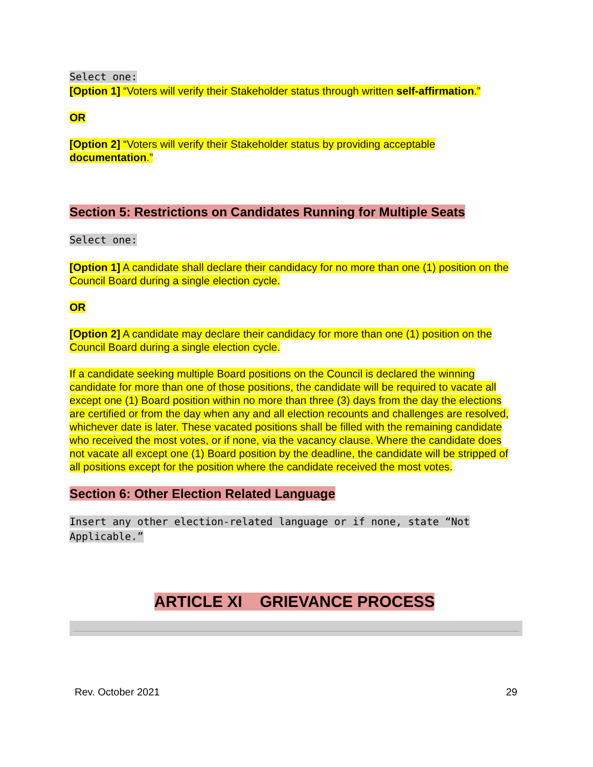Select one:
[Option 1] “Voters will verify their Stakeholder status through written self-affirmation.”
OR
[Option 2] “Voters will verify their Stakeholder status by providing acceptable documentation.”
Section 5: Restrictions on Candidates Running for Multiple Seats
Select one:
[Option 1] A candidate shall declare their candidacy for no more than one (1) position on the Council Board during a single election cycle.
OR
[Option 2] A candidate may declare their candidacy for more than one (1) position on the Council Board during a single election cycle.
If a candidate seeking multiple Board positions on the Council is declared the winning candidate for more than one of those positions, the candidate will be required to vacate all except one (1) Board position within no more than three (3) days from the day the elections are certified or from the day when any and all election recounts and challenges are resolved, whichever date is later. These vacated positions shall be filled with the remaining candidate who received the most votes, or if none, via the vacancy clause. Where the candidate does not vacate all except one (1) Board position by the deadline, the candidate will be stripped of all positions except for the position where the candidate received the most votes.
Section 6: Other Election Related Language
Insert any other election-related language or if none, state “Not Applicable.”
ARTICLE XI GRIEVANCE PROCESS
Rev. October 2021 29